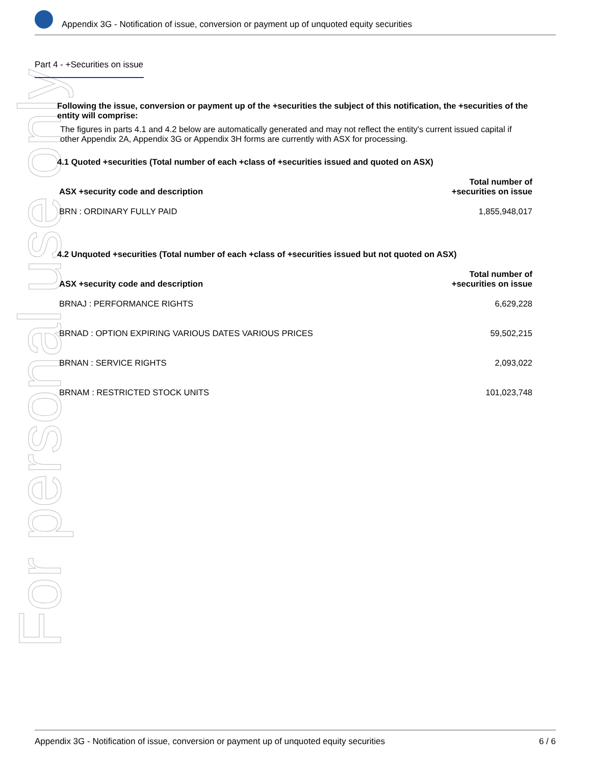For personal use only
Appendix 3G - Notification of issue, conversion or payment up of unquoted equity securities
Part 4 - +Securities on issue
Following the issue, conversion or payment up of the +securities the subject of this notification, the +securities of the entity will comprise:
The figures in parts 4.1 and 4.2 below are automatically generated and may not reflect the entity's current issued capital if other Appendix 2A, Appendix 3G or Appendix 3H forms are currently with ASX for processing.
4.1 Quoted +securities (Total number of each +class of +securities issued and quoted on ASX)
| ASX +security code and description | Total number of +securities on issue |
| --- | --- |
| BRN : ORDINARY FULLY PAID | 1,855,948,017 |
4.2 Unquoted +securities (Total number of each +class of +securities issued but not quoted on ASX)
| ASX +security code and description | Total number of +securities on issue |
| --- | --- |
| BRNAJ : PERFORMANCE RIGHTS | 6,629,228 |
| BRNAD : OPTION EXPIRING VARIOUS DATES VARIOUS PRICES | 59,502,215 |
| BRNAN : SERVICE RIGHTS | 2,093,022 |
| BRNAM : RESTRICTED STOCK UNITS | 101,023,748 |
Appendix 3G - Notification of issue, conversion or payment up of unquoted equity securities 6 / 6